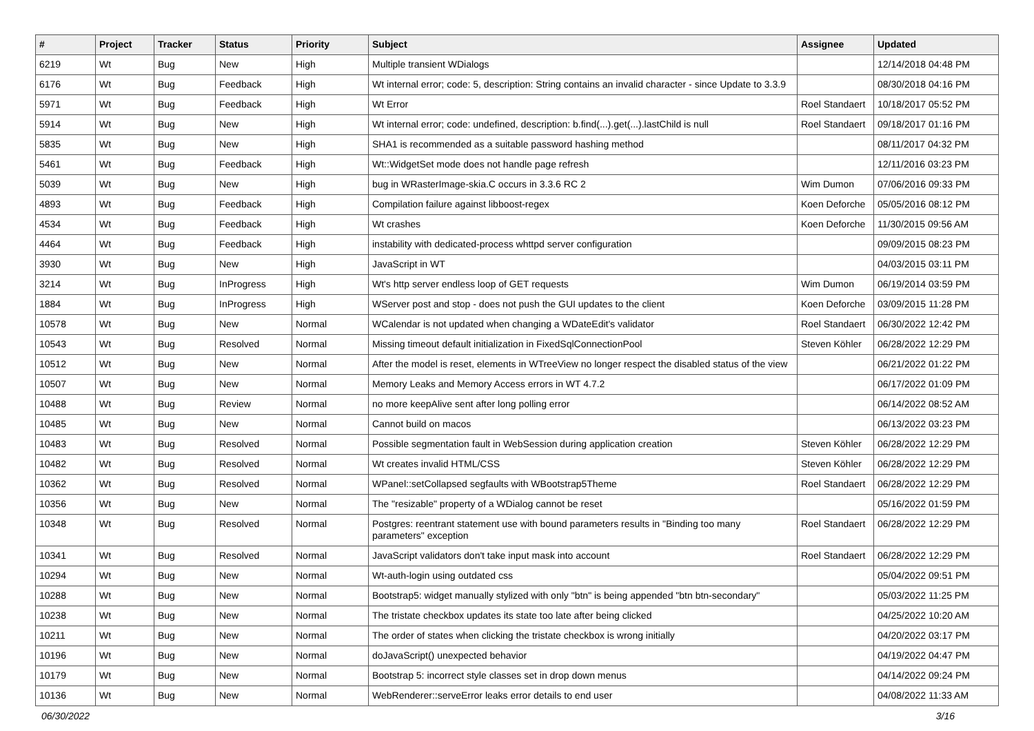| # | Project | Tracker | Status | Priority | Subject | Assignee | Updated |
| --- | --- | --- | --- | --- | --- | --- | --- |
| 6219 | Wt | Bug | New | High | Multiple transient WDialogs | | 12/14/2018 04:48 PM |
| 6176 | Wt | Bug | Feedback | High | Wt internal error; code: 5, description: String contains an invalid character - since Update to 3.3.9 | | 08/30/2018 04:16 PM |
| 5971 | Wt | Bug | Feedback | High | Wt Error | Roel Standaert | 10/18/2017 05:52 PM |
| 5914 | Wt | Bug | New | High | Wt internal error; code: undefined, description: b.find(...).get(...).lastChild is null | Roel Standaert | 09/18/2017 01:16 PM |
| 5835 | Wt | Bug | New | High | SHA1 is recommended as a suitable password hashing method | | 08/11/2017 04:32 PM |
| 5461 | Wt | Bug | Feedback | High | Wt::WidgetSet mode does not handle page refresh | | 12/11/2016 03:23 PM |
| 5039 | Wt | Bug | New | High | bug in WRasterImage-skia.C occurs in 3.3.6 RC 2 | Wim Dumon | 07/06/2016 09:33 PM |
| 4893 | Wt | Bug | Feedback | High | Compilation failure against libboost-regex | Koen Deforche | 05/05/2016 08:12 PM |
| 4534 | Wt | Bug | Feedback | High | Wt crashes | Koen Deforche | 11/30/2015 09:56 AM |
| 4464 | Wt | Bug | Feedback | High | instability with dedicated-process whttpd server configuration | | 09/09/2015 08:23 PM |
| 3930 | Wt | Bug | New | High | JavaScript in WT | | 04/03/2015 03:11 PM |
| 3214 | Wt | Bug | InProgress | High | Wt's http server endless loop of GET requests | Wim Dumon | 06/19/2014 03:59 PM |
| 1884 | Wt | Bug | InProgress | High | WServer post and stop - does not push the GUI updates to the client | Koen Deforche | 03/09/2015 11:28 PM |
| 10578 | Wt | Bug | New | Normal | WCalendar is not updated when changing a WDateEdit's validator | Roel Standaert | 06/30/2022 12:42 PM |
| 10543 | Wt | Bug | Resolved | Normal | Missing timeout default initialization in FixedSqlConnectionPool | Steven Köhler | 06/28/2022 12:29 PM |
| 10512 | Wt | Bug | New | Normal | After the model is reset, elements in WTreeView no longer respect the disabled status of the view | | 06/21/2022 01:22 PM |
| 10507 | Wt | Bug | New | Normal | Memory Leaks and Memory Access errors in WT 4.7.2 | | 06/17/2022 01:09 PM |
| 10488 | Wt | Bug | Review | Normal | no more keepAlive sent after long polling error | | 06/14/2022 08:52 AM |
| 10485 | Wt | Bug | New | Normal | Cannot build on macos | | 06/13/2022 03:23 PM |
| 10483 | Wt | Bug | Resolved | Normal | Possible segmentation fault in WebSession during application creation | Steven Köhler | 06/28/2022 12:29 PM |
| 10482 | Wt | Bug | Resolved | Normal | Wt creates invalid HTML/CSS | Steven Köhler | 06/28/2022 12:29 PM |
| 10362 | Wt | Bug | Resolved | Normal | WPanel::setCollapsed segfaults with WBootstrap5Theme | Roel Standaert | 06/28/2022 12:29 PM |
| 10356 | Wt | Bug | New | Normal | The "resizable" property of a WDialog cannot be reset | | 05/16/2022 01:59 PM |
| 10348 | Wt | Bug | Resolved | Normal | Postgres: reentrant statement use with bound parameters results in "Binding too many parameters" exception | Roel Standaert | 06/28/2022 12:29 PM |
| 10341 | Wt | Bug | Resolved | Normal | JavaScript validators don't take input mask into account | Roel Standaert | 06/28/2022 12:29 PM |
| 10294 | Wt | Bug | New | Normal | Wt-auth-login using outdated css | | 05/04/2022 09:51 PM |
| 10288 | Wt | Bug | New | Normal | Bootstrap5: widget manually stylized with only "btn" is being appended "btn btn-secondary" | | 05/03/2022 11:25 PM |
| 10238 | Wt | Bug | New | Normal | The tristate checkbox updates its state too late after being clicked | | 04/25/2022 10:20 AM |
| 10211 | Wt | Bug | New | Normal | The order of states when clicking the tristate checkbox is wrong initially | | 04/20/2022 03:17 PM |
| 10196 | Wt | Bug | New | Normal | doJavaScript() unexpected behavior | | 04/19/2022 04:47 PM |
| 10179 | Wt | Bug | New | Normal | Bootstrap 5: incorrect style classes set in drop down menus | | 04/14/2022 09:24 PM |
| 10136 | Wt | Bug | New | Normal | WebRenderer::serveError leaks error details to end user | | 04/08/2022 11:33 AM |
06/30/2022 3/16